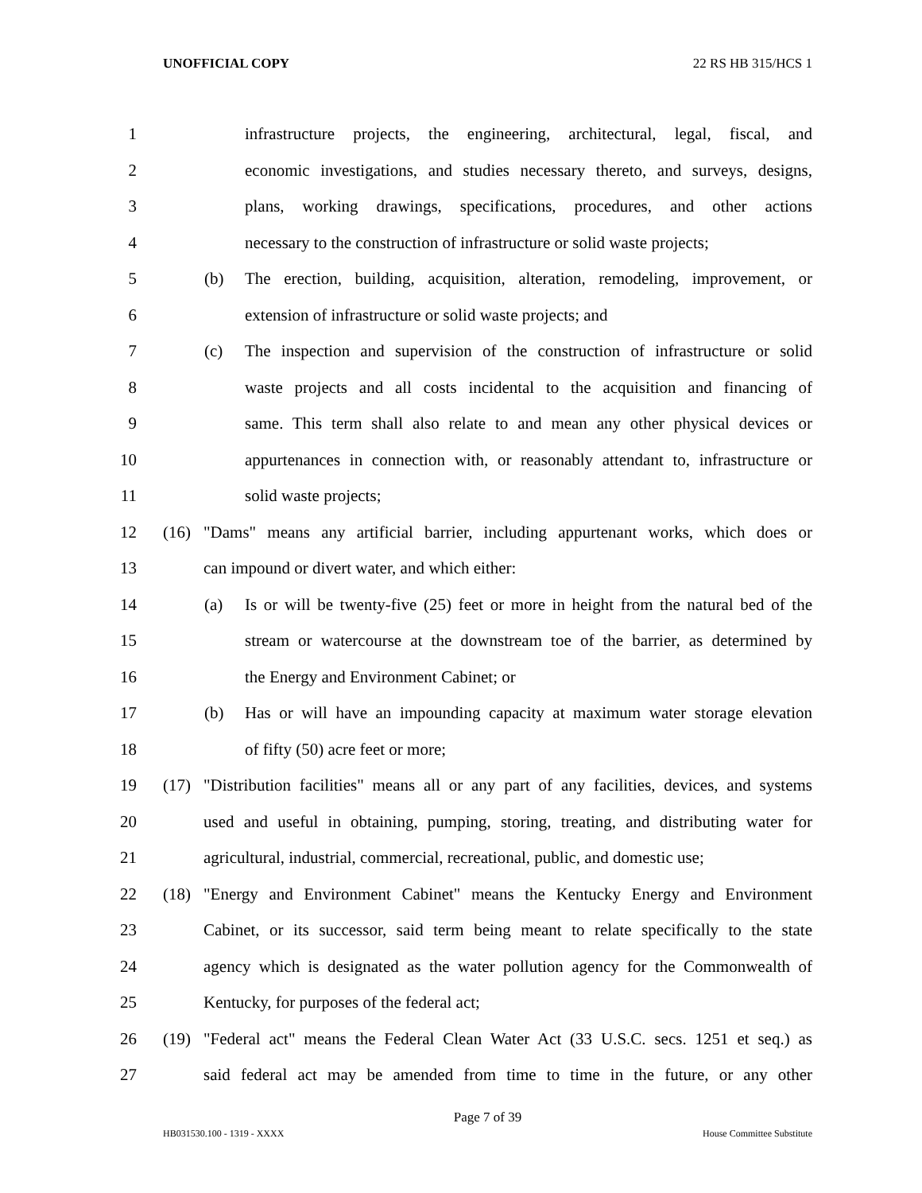UNOFFICIAL COPY 22 RS HB 315/HCS 1
1 infrastructure projects, the engineering, architectural, legal, fiscal, and
2 economic investigations, and studies necessary thereto, and surveys, designs,
3 plans, working drawings, specifications, procedures, and other actions
4 necessary to the construction of infrastructure or solid waste projects;
5 (b) The erection, building, acquisition, alteration, remodeling, improvement, or
6 extension of infrastructure or solid waste projects; and
7 (c) The inspection and supervision of the construction of infrastructure or solid
8 waste projects and all costs incidental to the acquisition and financing of
9 same. This term shall also relate to and mean any other physical devices or
10 appurtenances in connection with, or reasonably attendant to, infrastructure or
11 solid waste projects;
12 (16) "Dams" means any artificial barrier, including appurtenant works, which does or
13 can impound or divert water, and which either:
14 (a) Is or will be twenty-five (25) feet or more in height from the natural bed of the
15 stream or watercourse at the downstream toe of the barrier, as determined by
16 the Energy and Environment Cabinet; or
17 (b) Has or will have an impounding capacity at maximum water storage elevation
18 of fifty (50) acre feet or more;
19 (17) "Distribution facilities" means all or any part of any facilities, devices, and systems
20 used and useful in obtaining, pumping, storing, treating, and distributing water for
21 agricultural, industrial, commercial, recreational, public, and domestic use;
22 (18) "Energy and Environment Cabinet" means the Kentucky Energy and Environment
23 Cabinet, or its successor, said term being meant to relate specifically to the state
24 agency which is designated as the water pollution agency for the Commonwealth of
25 Kentucky, for purposes of the federal act;
26 (19) "Federal act" means the Federal Clean Water Act (33 U.S.C. secs. 1251 et seq.) as
27 said federal act may be amended from time to time in the future, or any other
Page 7 of 39
HB031530.100 - 1319 - XXXX House Committee Substitute